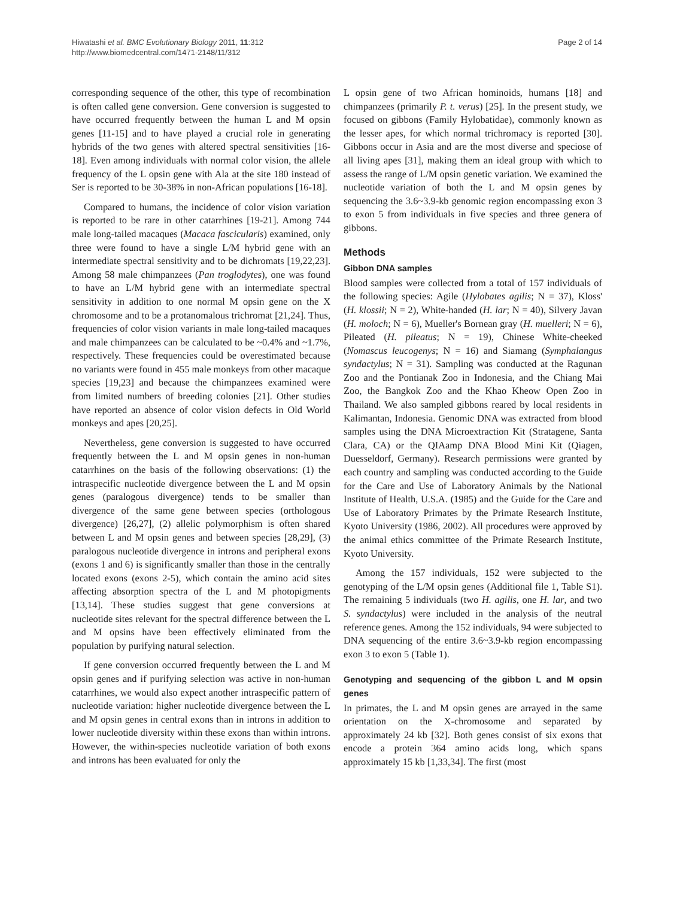Hiwatashi et al. BMC Evolutionary Biology 2011, 11:312
http://www.biomedcentral.com/1471-2148/11/312
Page 2 of 14
corresponding sequence of the other, this type of recombination is often called gene conversion. Gene conversion is suggested to have occurred frequently between the human L and M opsin genes [11-15] and to have played a crucial role in generating hybrids of the two genes with altered spectral sensitivities [16-18]. Even among individuals with normal color vision, the allele frequency of the L opsin gene with Ala at the site 180 instead of Ser is reported to be 30-38% in non-African populations [16-18].
Compared to humans, the incidence of color vision variation is reported to be rare in other catarrhines [19-21]. Among 744 male long-tailed macaques (Macaca fascicularis) examined, only three were found to have a single L/M hybrid gene with an intermediate spectral sensitivity and to be dichromats [19,22,23]. Among 58 male chimpanzees (Pan troglodytes), one was found to have an L/M hybrid gene with an intermediate spectral sensitivity in addition to one normal M opsin gene on the X chromosome and to be a protanomalous trichromat [21,24]. Thus, frequencies of color vision variants in male long-tailed macaques and male chimpanzees can be calculated to be ~0.4% and ~1.7%, respectively. These frequencies could be overestimated because no variants were found in 455 male monkeys from other macaque species [19,23] and because the chimpanzees examined were from limited numbers of breeding colonies [21]. Other studies have reported an absence of color vision defects in Old World monkeys and apes [20,25].
Nevertheless, gene conversion is suggested to have occurred frequently between the L and M opsin genes in non-human catarrhines on the basis of the following observations: (1) the intraspecific nucleotide divergence between the L and M opsin genes (paralogous divergence) tends to be smaller than divergence of the same gene between species (orthologous divergence) [26,27], (2) allelic polymorphism is often shared between L and M opsin genes and between species [28,29], (3) paralogous nucleotide divergence in introns and peripheral exons (exons 1 and 6) is significantly smaller than those in the centrally located exons (exons 2-5), which contain the amino acid sites affecting absorption spectra of the L and M photopigments [13,14]. These studies suggest that gene conversions at nucleotide sites relevant for the spectral difference between the L and M opsins have been effectively eliminated from the population by purifying natural selection.
If gene conversion occurred frequently between the L and M opsin genes and if purifying selection was active in non-human catarrhines, we would also expect another intraspecific pattern of nucleotide variation: higher nucleotide divergence between the L and M opsin genes in central exons than in introns in addition to lower nucleotide diversity within these exons than within introns. However, the within-species nucleotide variation of both exons and introns has been evaluated for only the
L opsin gene of two African hominoids, humans [18] and chimpanzees (primarily P. t. verus) [25]. In the present study, we focused on gibbons (Family Hylobatidae), commonly known as the lesser apes, for which normal trichromacy is reported [30]. Gibbons occur in Asia and are the most diverse and speciose of all living apes [31], making them an ideal group with which to assess the range of L/M opsin genetic variation. We examined the nucleotide variation of both the L and M opsin genes by sequencing the 3.6~3.9-kb genomic region encompassing exon 3 to exon 5 from individuals in five species and three genera of gibbons.
Methods
Gibbon DNA samples
Blood samples were collected from a total of 157 individuals of the following species: Agile (Hylobates agilis; N = 37), Kloss' (H. klossii; N = 2), White-handed (H. lar; N = 40), Silvery Javan (H. moloch; N = 6), Mueller's Bornean gray (H. muelleri; N = 6), Pileated (H. pileatus; N = 19), Chinese White-cheeked (Nomascus leucogenys; N = 16) and Siamang (Symphalangus syndactylus; N = 31). Sampling was conducted at the Ragunan Zoo and the Pontianak Zoo in Indonesia, and the Chiang Mai Zoo, the Bangkok Zoo and the Khao Kheow Open Zoo in Thailand. We also sampled gibbons reared by local residents in Kalimantan, Indonesia. Genomic DNA was extracted from blood samples using the DNA Microextraction Kit (Stratagene, Santa Clara, CA) or the QIAamp DNA Blood Mini Kit (Qiagen, Duesseldorf, Germany). Research permissions were granted by each country and sampling was conducted according to the Guide for the Care and Use of Laboratory Animals by the National Institute of Health, U.S.A. (1985) and the Guide for the Care and Use of Laboratory Primates by the Primate Research Institute, Kyoto University (1986, 2002). All procedures were approved by the animal ethics committee of the Primate Research Institute, Kyoto University.
Among the 157 individuals, 152 were subjected to the genotyping of the L/M opsin genes (Additional file 1, Table S1). The remaining 5 individuals (two H. agilis, one H. lar, and two S. syndactylus) were included in the analysis of the neutral reference genes. Among the 152 individuals, 94 were subjected to DNA sequencing of the entire 3.6~3.9-kb region encompassing exon 3 to exon 5 (Table 1).
Genotyping and sequencing of the gibbon L and M opsin genes
In primates, the L and M opsin genes are arrayed in the same orientation on the X-chromosome and separated by approximately 24 kb [32]. Both genes consist of six exons that encode a protein 364 amino acids long, which spans approximately 15 kb [1,33,34]. The first (most